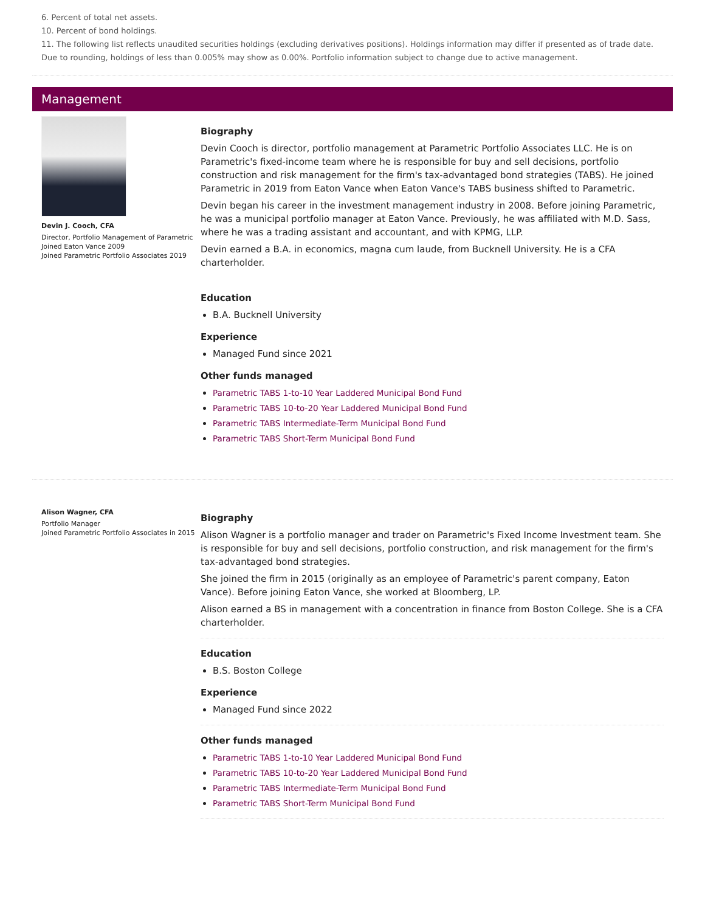6. Percent of total net assets.
10. Percent of bond holdings.
11. The following list reflects unaudited securities holdings (excluding derivatives positions). Holdings information may differ if presented as of trade date. Due to rounding, holdings of less than 0.005% may show as 0.00%. Portfolio information subject to change due to active management.
Management
Devin J. Cooch, CFA
Director, Portfolio Management of Parametric
Joined Eaton Vance 2009
Joined Parametric Portfolio Associates 2019
Biography
Devin Cooch is director, portfolio management at Parametric Portfolio Associates LLC. He is on Parametric's fixed-income team where he is responsible for buy and sell decisions, portfolio construction and risk management for the firm's tax-advantaged bond strategies (TABS). He joined Parametric in 2019 from Eaton Vance when Eaton Vance's TABS business shifted to Parametric.
Devin began his career in the investment management industry in 2008. Before joining Parametric, he was a municipal portfolio manager at Eaton Vance. Previously, he was affiliated with M.D. Sass, where he was a trading assistant and accountant, and with KPMG, LLP.
Devin earned a B.A. in economics, magna cum laude, from Bucknell University. He is a CFA charterholder.
Education
B.A. Bucknell University
Experience
Managed Fund since 2021
Other funds managed
Parametric TABS 1-to-10 Year Laddered Municipal Bond Fund
Parametric TABS 10-to-20 Year Laddered Municipal Bond Fund
Parametric TABS Intermediate-Term Municipal Bond Fund
Parametric TABS Short-Term Municipal Bond Fund
Alison Wagner, CFA
Portfolio Manager
Joined Parametric Portfolio Associates in 2015
Biography
Alison Wagner is a portfolio manager and trader on Parametric's Fixed Income Investment team. She is responsible for buy and sell decisions, portfolio construction, and risk management for the firm's tax-advantaged bond strategies.
She joined the firm in 2015 (originally as an employee of Parametric's parent company, Eaton Vance). Before joining Eaton Vance, she worked at Bloomberg, LP.
Alison earned a BS in management with a concentration in finance from Boston College. She is a CFA charterholder.
Education
B.S. Boston College
Experience
Managed Fund since 2022
Other funds managed
Parametric TABS 1-to-10 Year Laddered Municipal Bond Fund
Parametric TABS 10-to-20 Year Laddered Municipal Bond Fund
Parametric TABS Intermediate-Term Municipal Bond Fund
Parametric TABS Short-Term Municipal Bond Fund